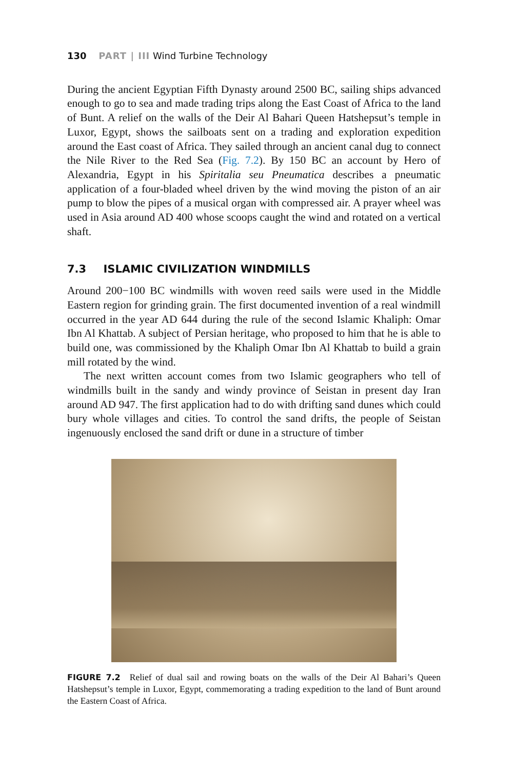130 PART | III Wind Turbine Technology
During the ancient Egyptian Fifth Dynasty around 2500 BC, sailing ships advanced enough to go to sea and made trading trips along the East Coast of Africa to the land of Bunt. A relief on the walls of the Deir Al Bahari Queen Hatshepsut’s temple in Luxor, Egypt, shows the sailboats sent on a trading and exploration expedition around the East coast of Africa. They sailed through an ancient canal dug to connect the Nile River to the Red Sea (Fig. 7.2). By 150 BC an account by Hero of Alexandria, Egypt in his Spiritalia seu Pneumatica describes a pneumatic application of a four-bladed wheel driven by the wind moving the piston of an air pump to blow the pipes of a musical organ with compressed air. A prayer wheel was used in Asia around AD 400 whose scoops caught the wind and rotated on a vertical shaft.
7.3 ISLAMIC CIVILIZATION WINDMILLS
Around 200−100 BC windmills with woven reed sails were used in the Middle Eastern region for grinding grain. The first documented invention of a real windmill occurred in the year AD 644 during the rule of the second Islamic Khaliph: Omar Ibn Al Khattab. A subject of Persian heritage, who proposed to him that he is able to build one, was commissioned by the Khaliph Omar Ibn Al Khattab to build a grain mill rotated by the wind.
The next written account comes from two Islamic geographers who tell of windmills built in the sandy and windy province of Seistan in present day Iran around AD 947. The first application had to do with drifting sand dunes which could bury whole villages and cities. To control the sand drifts, the people of Seistan ingenuously enclosed the sand drift or dune in a structure of timber
FIGURE 7.2 Relief of dual sail and rowing boats on the walls of the Deir Al Bahari’s Queen Hatshepsut’s temple in Luxor, Egypt, commemorating a trading expedition to the land of Bunt around the Eastern Coast of Africa.